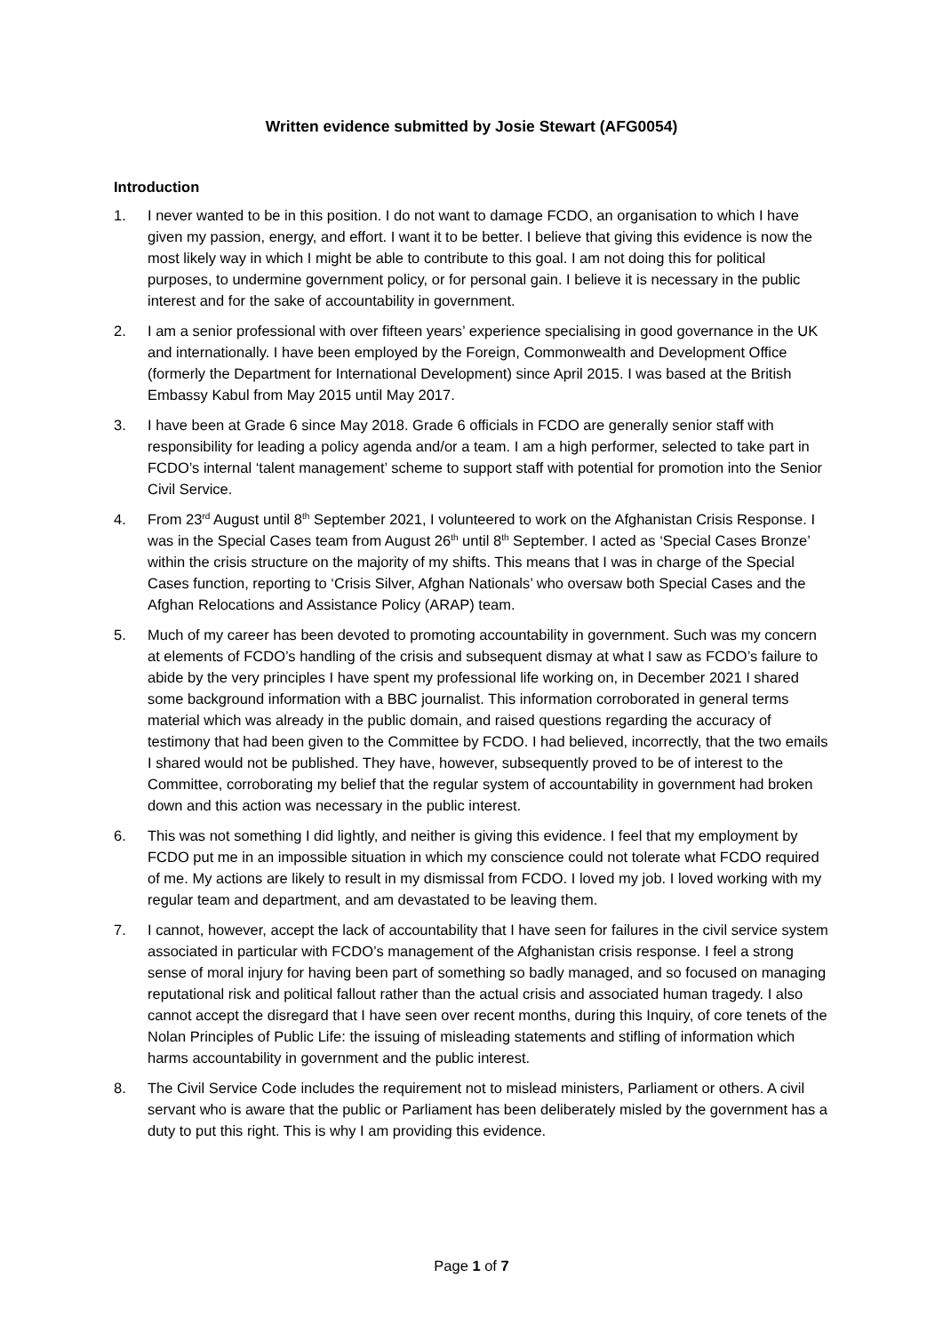Written evidence submitted by Josie Stewart (AFG0054)
Introduction
1. I never wanted to be in this position. I do not want to damage FCDO, an organisation to which I have given my passion, energy, and effort. I want it to be better. I believe that giving this evidence is now the most likely way in which I might be able to contribute to this goal. I am not doing this for political purposes, to undermine government policy, or for personal gain. I believe it is necessary in the public interest and for the sake of accountability in government.
2. I am a senior professional with over fifteen years’ experience specialising in good governance in the UK and internationally. I have been employed by the Foreign, Commonwealth and Development Office (formerly the Department for International Development) since April 2015. I was based at the British Embassy Kabul from May 2015 until May 2017.
3. I have been at Grade 6 since May 2018. Grade 6 officials in FCDO are generally senior staff with responsibility for leading a policy agenda and/or a team. I am a high performer, selected to take part in FCDO’s internal ‘talent management’ scheme to support staff with potential for promotion into the Senior Civil Service.
4. From 23<sup>rd</sup> August until 8<sup>th</sup> September 2021, I volunteered to work on the Afghanistan Crisis Response. I was in the Special Cases team from August 26<sup>th</sup> until 8<sup>th</sup> September. I acted as ‘Special Cases Bronze’ within the crisis structure on the majority of my shifts. This means that I was in charge of the Special Cases function, reporting to ‘Crisis Silver, Afghan Nationals’ who oversaw both Special Cases and the Afghan Relocations and Assistance Policy (ARAP) team.
5. Much of my career has been devoted to promoting accountability in government. Such was my concern at elements of FCDO’s handling of the crisis and subsequent dismay at what I saw as FCDO’s failure to abide by the very principles I have spent my professional life working on, in December 2021 I shared some background information with a BBC journalist. This information corroborated in general terms material which was already in the public domain, and raised questions regarding the accuracy of testimony that had been given to the Committee by FCDO. I had believed, incorrectly, that the two emails I shared would not be published. They have, however, subsequently proved to be of interest to the Committee, corroborating my belief that the regular system of accountability in government had broken down and this action was necessary in the public interest.
6. This was not something I did lightly, and neither is giving this evidence. I feel that my employment by FCDO put me in an impossible situation in which my conscience could not tolerate what FCDO required of me. My actions are likely to result in my dismissal from FCDO. I loved my job. I loved working with my regular team and department, and am devastated to be leaving them.
7. I cannot, however, accept the lack of accountability that I have seen for failures in the civil service system associated in particular with FCDO’s management of the Afghanistan crisis response. I feel a strong sense of moral injury for having been part of something so badly managed, and so focused on managing reputational risk and political fallout rather than the actual crisis and associated human tragedy. I also cannot accept the disregard that I have seen over recent months, during this Inquiry, of core tenets of the Nolan Principles of Public Life: the issuing of misleading statements and stifling of information which harms accountability in government and the public interest.
8. The Civil Service Code includes the requirement not to mislead ministers, Parliament or others. A civil servant who is aware that the public or Parliament has been deliberately misled by the government has a duty to put this right. This is why I am providing this evidence.
Page 1 of 7